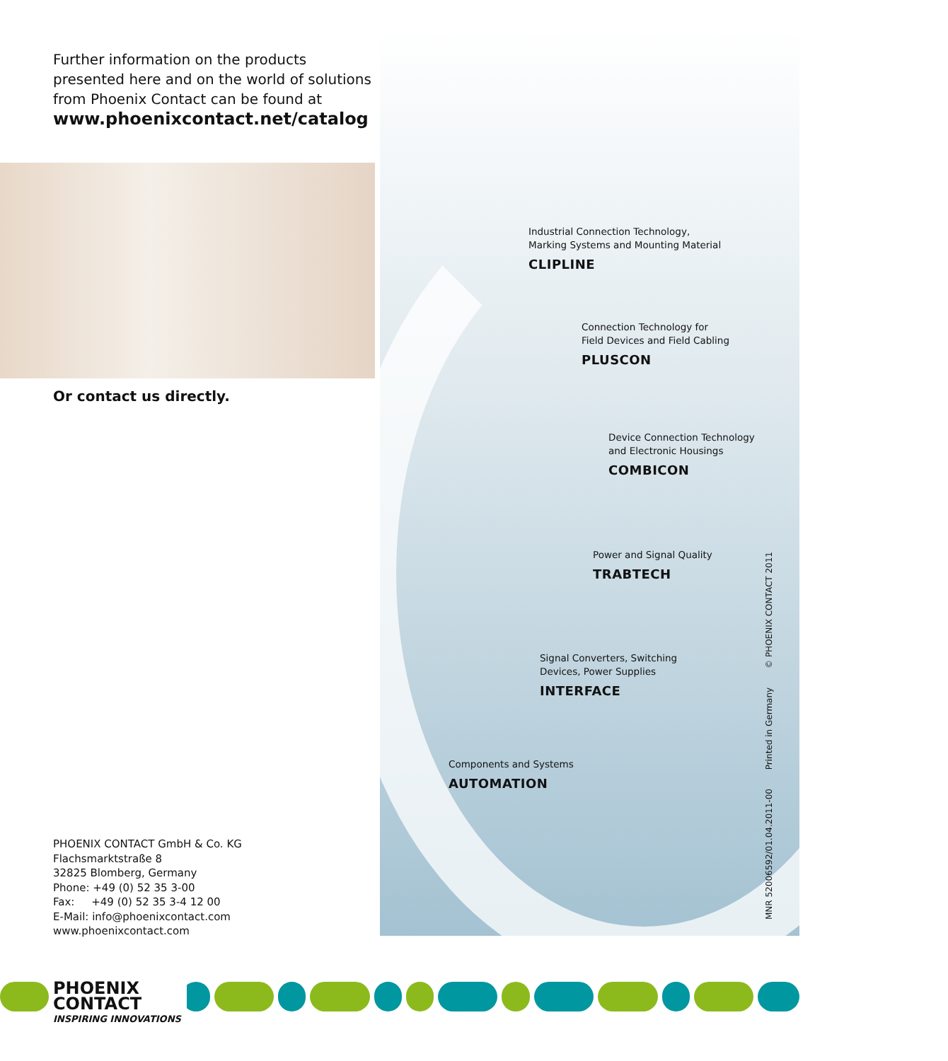Further information on the products
presented here and on the world of solutions
from Phoenix Contact can be found at
www.phoenixcontact.net/catalog
Or contact us directly.
Industrial Connection Technology,
Marking Systems and Mounting Material
CLIPLINE
Connection Technology for
Field Devices and Field Cabling
PLUSCON
Device Connection Technology
and Electronic Housings
COMBICON
Power and Signal Quality
TRABTECH
Signal Converters, Switching
Devices, Power Supplies
INTERFACE
Components and Systems
AUTOMATION
PHOENIX CONTACT GmbH & Co. KG
Flachsmarktstraße 8
32825 Blomberg, Germany
Phone: +49 (0) 52 35 3-00
Fax: +49 (0) 52 35 3-4 12 00
E-Mail: info@phoenixcontact.com
www.phoenixcontact.com
MNR 52006592/01.04.2011-00 Printed in Germany © PHOENIX CONTACT 2011
PHOENIX
CONTACT
INSPIRING INNOVATIONS